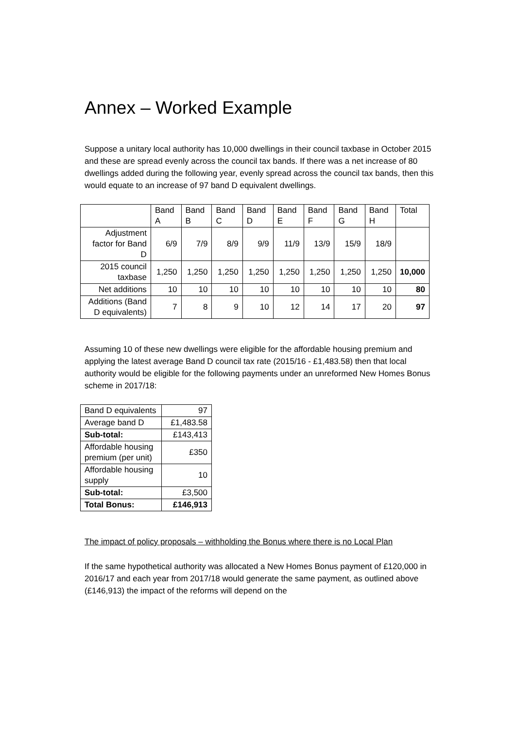Annex – Worked Example
Suppose a unitary local authority has 10,000 dwellings in their council taxbase in October 2015 and these are spread evenly across the council tax bands. If there was a net increase of 80 dwellings added during the following year, evenly spread across the council tax bands, then this would equate to an increase of 97 band D equivalent dwellings.
| | Band A | Band B | Band C | Band D | Band E | Band F | Band G | Band H | Total |
| Adjustment factor for Band D | 6/9 | 7/9 | 8/9 | 9/9 | 11/9 | 13/9 | 15/9 | 18/9 | |
| 2015 council taxbase | 1,250 | 1,250 | 1,250 | 1,250 | 1,250 | 1,250 | 1,250 | 1,250 | 10,000 |
| Net additions | 10 | 10 | 10 | 10 | 10 | 10 | 10 | 10 | 80 |
| Additions (Band D equivalents) | 7 | 8 | 9 | 10 | 12 | 14 | 17 | 20 | 97 |
Assuming 10 of these new dwellings were eligible for the affordable housing premium and applying the latest average Band D council tax rate (2015/16 - £1,483.58) then that local authority would be eligible for the following payments under an unreformed New Homes Bonus scheme in 2017/18:
| Band D equivalents | 97 |
| Average band D | £1,483.58 |
| Sub-total: | £143,413 |
| Affordable housing premium (per unit) | £350 |
| Affordable housing supply | 10 |
| Sub-total: | £3,500 |
| Total Bonus: | £146,913 |
The impact of policy proposals – withholding the Bonus where there is no Local Plan
If the same hypothetical authority was allocated a New Homes Bonus payment of £120,000 in 2016/17 and each year from 2017/18 would generate the same payment, as outlined above (£146,913) the impact of the reforms will depend on the